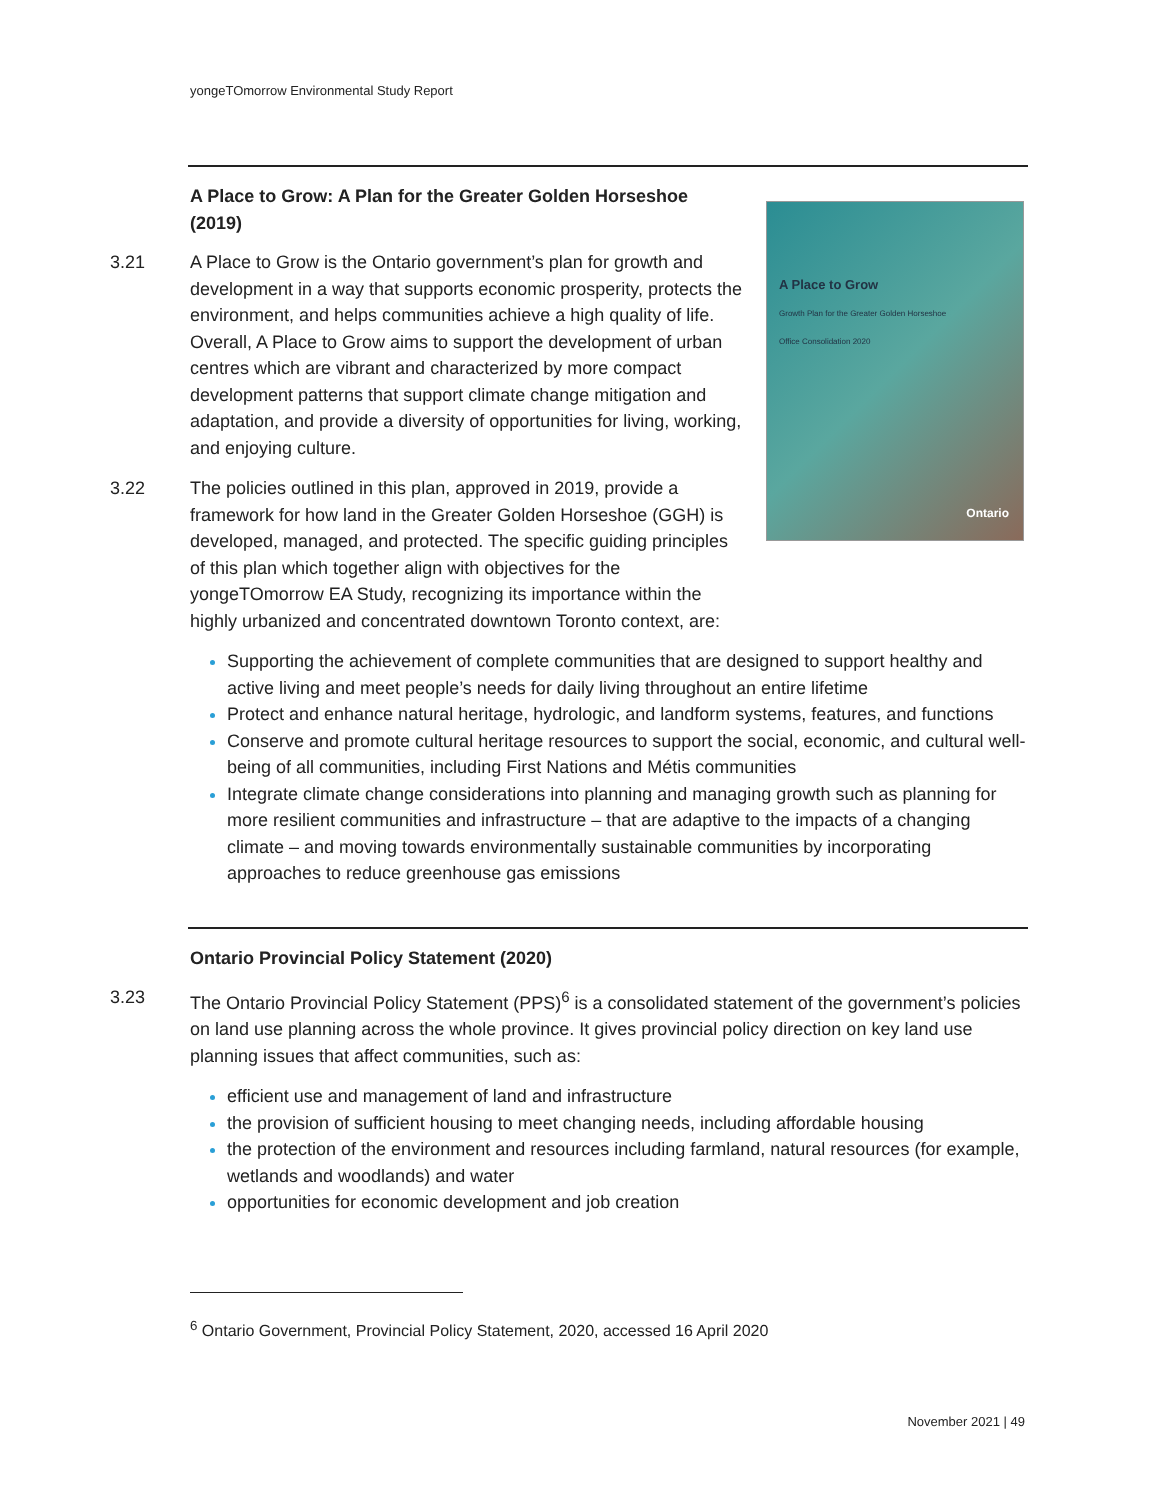yongeTOmorrow Environmental Study Report
A Place to Grow
Growth Plan for the Greater Golden Horseshoe
Office Consolidation 2020
Ontario
A Place to Grow: A Plan for the Greater Golden Horseshoe (2019)
3.21 A Place to Grow is the Ontario government’s plan for growth and development in a way that supports economic prosperity, protects the environment, and helps communities achieve a high quality of life. Overall, A Place to Grow aims to support the development of urban centres which are vibrant and characterized by more compact development patterns that support climate change mitigation and adaptation, and provide a diversity of opportunities for living, working, and enjoying culture.
3.22 The policies outlined in this plan, approved in 2019, provide a framework for how land in the Greater Golden Horseshoe (GGH) is developed, managed, and protected. The specific guiding principles of this plan which together align with objectives for the yongeTOmorrow EA Study, recognizing its importance within the highly urbanized and concentrated downtown Toronto context, are:
Supporting the achievement of complete communities that are designed to support healthy and active living and meet people’s needs for daily living throughout an entire lifetime
Protect and enhance natural heritage, hydrologic, and landform systems, features, and functions
Conserve and promote cultural heritage resources to support the social, economic, and cultural well-being of all communities, including First Nations and Métis communities
Integrate climate change considerations into planning and managing growth such as planning for more resilient communities and infrastructure – that are adaptive to the impacts of a changing climate – and moving towards environmentally sustainable communities by incorporating approaches to reduce greenhouse gas emissions
Ontario Provincial Policy Statement (2020)
3.23 The Ontario Provincial Policy Statement (PPS)<sup>6</sup> is a consolidated statement of the government’s policies on land use planning across the whole province. It gives provincial policy direction on key land use planning issues that affect communities, such as:
efficient use and management of land and infrastructure
the provision of sufficient housing to meet changing needs, including affordable housing
the protection of the environment and resources including farmland, natural resources (for example, wetlands and woodlands) and water
opportunities for economic development and job creation
<sup>6</sup> Ontario Government, Provincial Policy Statement, 2020, accessed 16 April 2020
November 2021 | 49